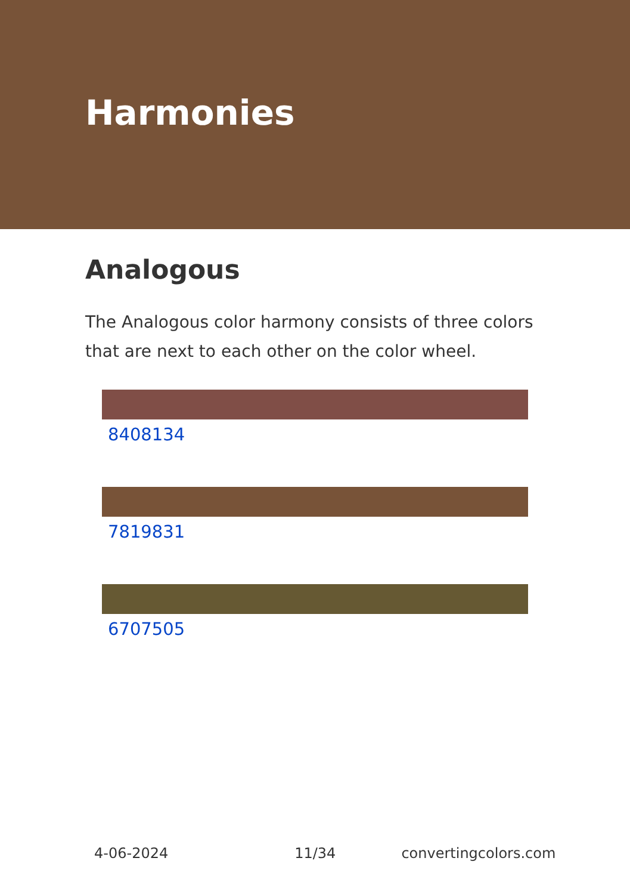Harmonies
Analogous
The Analogous color harmony consists of three colors that are next to each other on the color wheel.
8408134
7819831
6707505
4-06-2024 11/34 convertingcolors.com